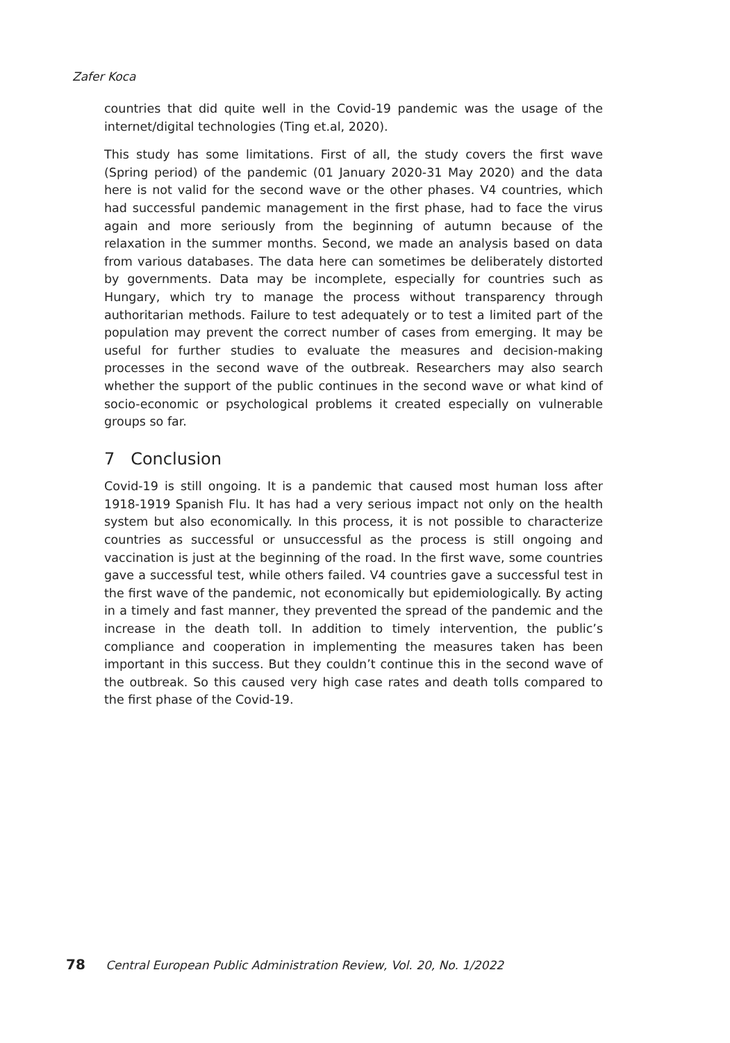Zafer Koca
countries that did quite well in the Covid-19 pandemic was the usage of the internet/digital technologies (Ting et.al, 2020).
This study has some limitations. First of all, the study covers the first wave (Spring period) of the pandemic (01 January 2020-31 May 2020) and the data here is not valid for the second wave or the other phases. V4 countries, which had successful pandemic management in the first phase, had to face the virus again and more seriously from the beginning of autumn because of the relaxation in the summer months. Second, we made an analysis based on data from various databases. The data here can sometimes be deliberately distorted by governments. Data may be incomplete, especially for countries such as Hungary, which try to manage the process without transparency through authoritarian methods. Failure to test adequately or to test a limited part of the population may prevent the correct number of cases from emerging. It may be useful for further studies to evaluate the measures and decision-making processes in the second wave of the outbreak. Researchers may also search whether the support of the public continues in the second wave or what kind of socio-economic or psychological problems it created especially on vulnerable groups so far.
7 Conclusion
Covid-19 is still ongoing. It is a pandemic that caused most human loss after 1918-1919 Spanish Flu. It has had a very serious impact not only on the health system but also economically. In this process, it is not possible to characterize countries as successful or unsuccessful as the process is still ongoing and vaccination is just at the beginning of the road. In the first wave, some countries gave a successful test, while others failed. V4 countries gave a successful test in the first wave of the pandemic, not economically but epidemiologically. By acting in a timely and fast manner, they prevented the spread of the pandemic and the increase in the death toll. In addition to timely intervention, the public’s compliance and cooperation in implementing the measures taken has been important in this success. But they couldn’t continue this in the second wave of the outbreak. So this caused very high case rates and death tolls compared to the first phase of the Covid-19.
78 Central European Public Administration Review, Vol. 20, No. 1/2022